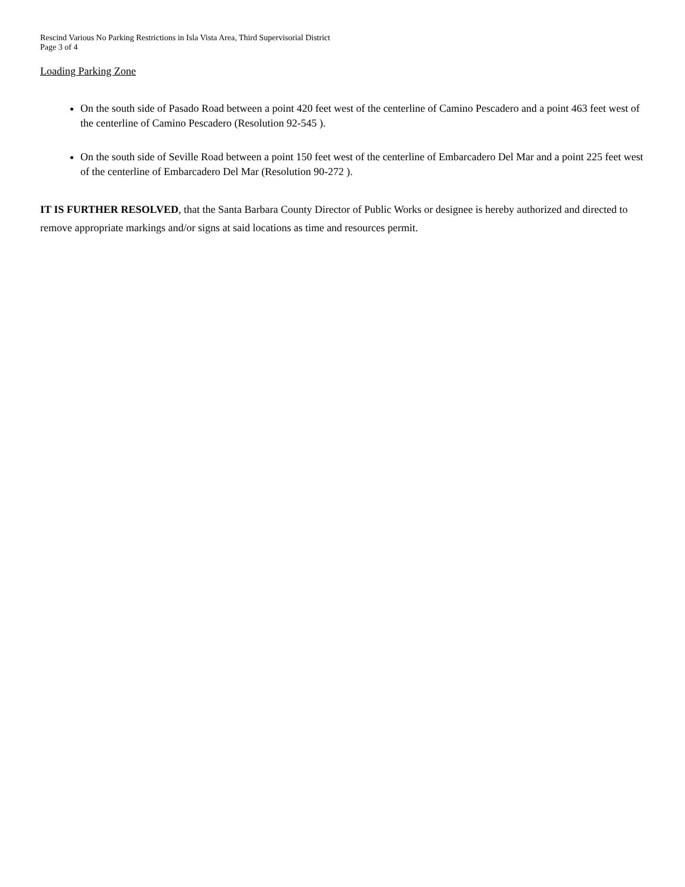Rescind Various No Parking Restrictions in Isla Vista Area, Third Supervisorial District
Page 3 of 4
Loading Parking Zone
On the south side of Pasado Road between a point 420 feet west of the centerline of Camino Pescadero and a point 463 feet west of the centerline of Camino Pescadero (Resolution 92-545 ).
On the south side of Seville Road between a point 150 feet west of the centerline of Embarcadero Del Mar and a point 225 feet west of the centerline of Embarcadero Del Mar (Resolution 90-272 ).
IT IS FURTHER RESOLVED, that the Santa Barbara County Director of Public Works or designee is hereby authorized and directed to remove appropriate markings and/or signs at said locations as time and resources permit.